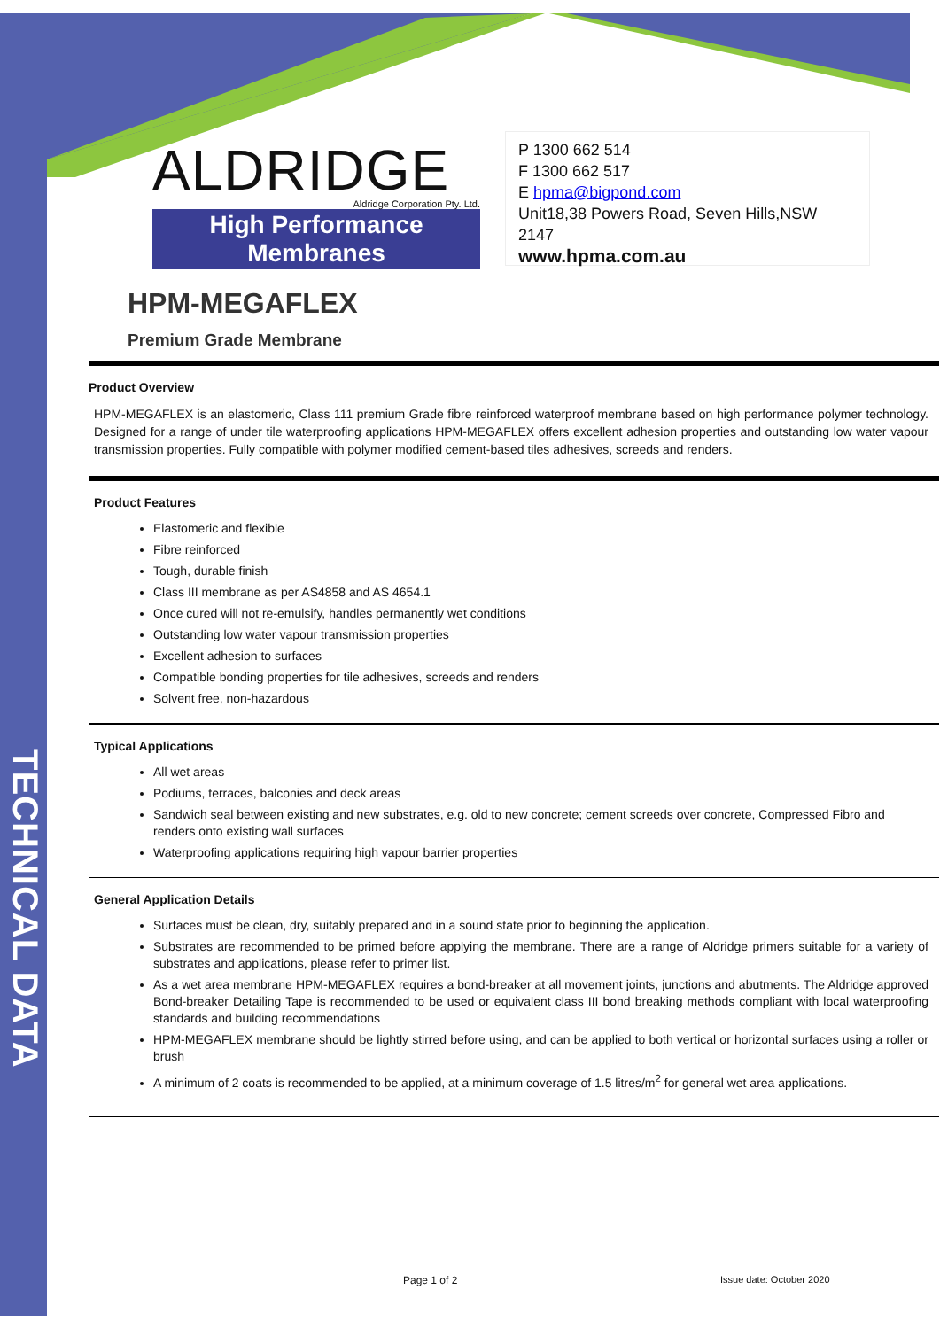TECHNICAL DATA
ALDRIDGE
Aldridge Corporation Pty. Ltd.
High Performance Membranes
P 1300 662 514
F 1300 662 517
E hpma@bigpond.com
Unit18,38 Powers Road, Seven Hills,NSW 2147
www.hpma.com.au
HPM-MEGAFLEX
Premium Grade Membrane
Product Overview
HPM-MEGAFLEX is an elastomeric, Class 111 premium Grade fibre reinforced waterproof membrane based on high performance polymer technology. Designed for a range of under tile waterproofing applications HPM-MEGAFLEX offers excellent adhesion properties and outstanding low water vapour transmission properties. Fully compatible with polymer modified cement-based tiles adhesives, screeds and renders.
Product Features
Elastomeric and flexible
Fibre reinforced
Tough, durable finish
Class III membrane as per AS4858 and AS 4654.1
Once cured will not re-emulsify, handles permanently wet conditions
Outstanding low water vapour transmission properties
Excellent adhesion to surfaces
Compatible bonding properties for tile adhesives, screeds and renders
Solvent free, non-hazardous
Typical Applications
All wet areas
Podiums, terraces, balconies and deck areas
Sandwich seal between existing and new substrates, e.g. old to new concrete; cement screeds over concrete, Compressed Fibro and renders onto existing wall surfaces
Waterproofing applications requiring high vapour barrier properties
General Application Details
Surfaces must be clean, dry, suitably prepared and in a sound state prior to beginning the application.
Substrates are recommended to be primed before applying the membrane. There are a range of Aldridge primers suitable for a variety of substrates and applications, please refer to primer list.
As a wet area membrane HPM-MEGAFLEX requires a bond-breaker at all movement joints, junctions and abutments. The Aldridge approved Bond-breaker Detailing Tape is recommended to be used or equivalent class III bond breaking methods compliant with local waterproofing standards and building recommendations
HPM-MEGAFLEX membrane should be lightly stirred before using, and can be applied to both vertical or horizontal surfaces using a roller or brush
A minimum of 2 coats is recommended to be applied, at a minimum coverage of 1.5 litres/m<sup>2</sup> for general wet area applications.
Page 1 of 2 Issue date: October 2020